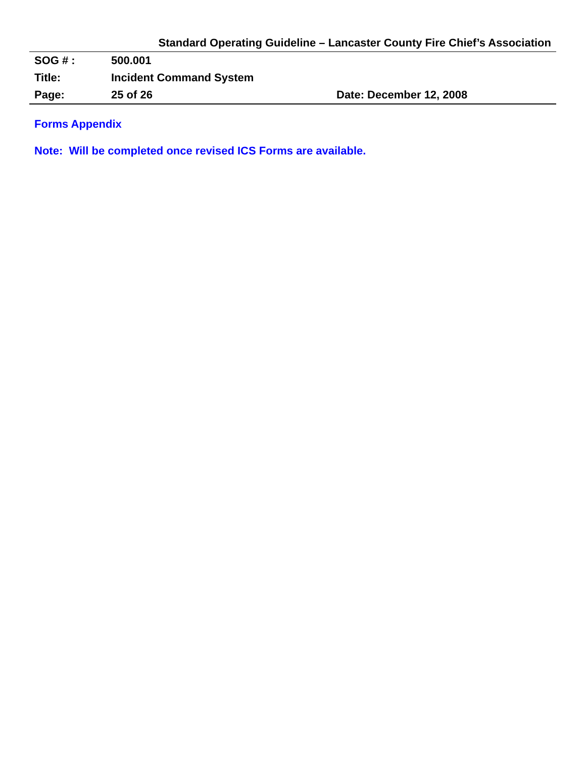Standard Operating Guideline – Lancaster County Fire Chief’s Association
| SOG # : | 500.001 | |
| Title: | Incident Command System | |
| Page: | 25 of 26 | Date: December 12, 2008 |
Forms Appendix
Note: Will be completed once revised ICS Forms are available.